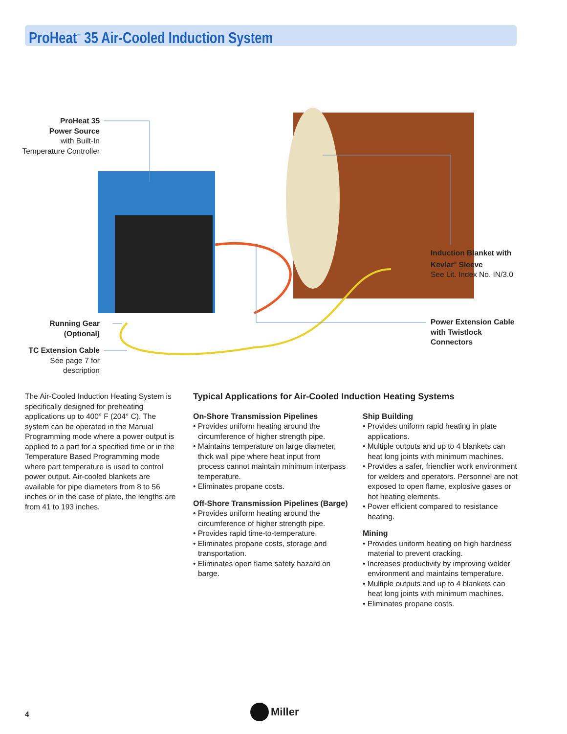ProHeat<sup>™</sup> 35 Air-Cooled Induction System
ProHeat 35
Power Source
with Built-In
Temperature Controller
Induction Blanket with
Kevlar<sup>®</sup> Sleeve
See Lit. Index No. IN/3.0
Running Gear
(Optional)
Power Extension Cable
with Twistlock
Connectors
TC Extension Cable
See page 7 for
description
The Air-Cooled Induction Heating System is specifically designed for preheating applications up to 400° F (204° C). The system can be operated in the Manual Programming mode where a power output is applied to a part for a specified time or in the Temperature Based Programming mode where part temperature is used to control power output. Air-cooled blankets are available for pipe diameters from 8 to 56 inches or in the case of plate, the lengths are from 41 to 193 inches.
Typical Applications for Air-Cooled Induction Heating Systems
On-Shore Transmission Pipelines
• Provides uniform heating around the circumference of higher strength pipe.
• Maintains temperature on large diameter, thick wall pipe where heat input from process cannot maintain minimum interpass temperature.
• Eliminates propane costs.
Off-Shore Transmission Pipelines (Barge)
• Provides uniform heating around the circumference of higher strength pipe.
• Provides rapid time-to-temperature.
• Eliminates propane costs, storage and transportation.
• Eliminates open flame safety hazard on barge.
Ship Building
• Provides uniform rapid heating in plate applications.
• Multiple outputs and up to 4 blankets can heat long joints with minimum machines.
• Provides a safer, friendlier work environment for welders and operators. Personnel are not exposed to open flame, explosive gases or hot heating elements.
• Power efficient compared to resistance heating.
Mining
• Provides uniform heating on high hardness material to prevent cracking.
• Increases productivity by improving welder environment and maintains temperature.
• Multiple outputs and up to 4 blankets can heat long joints with minimum machines.
• Eliminates propane costs.
4 Miller